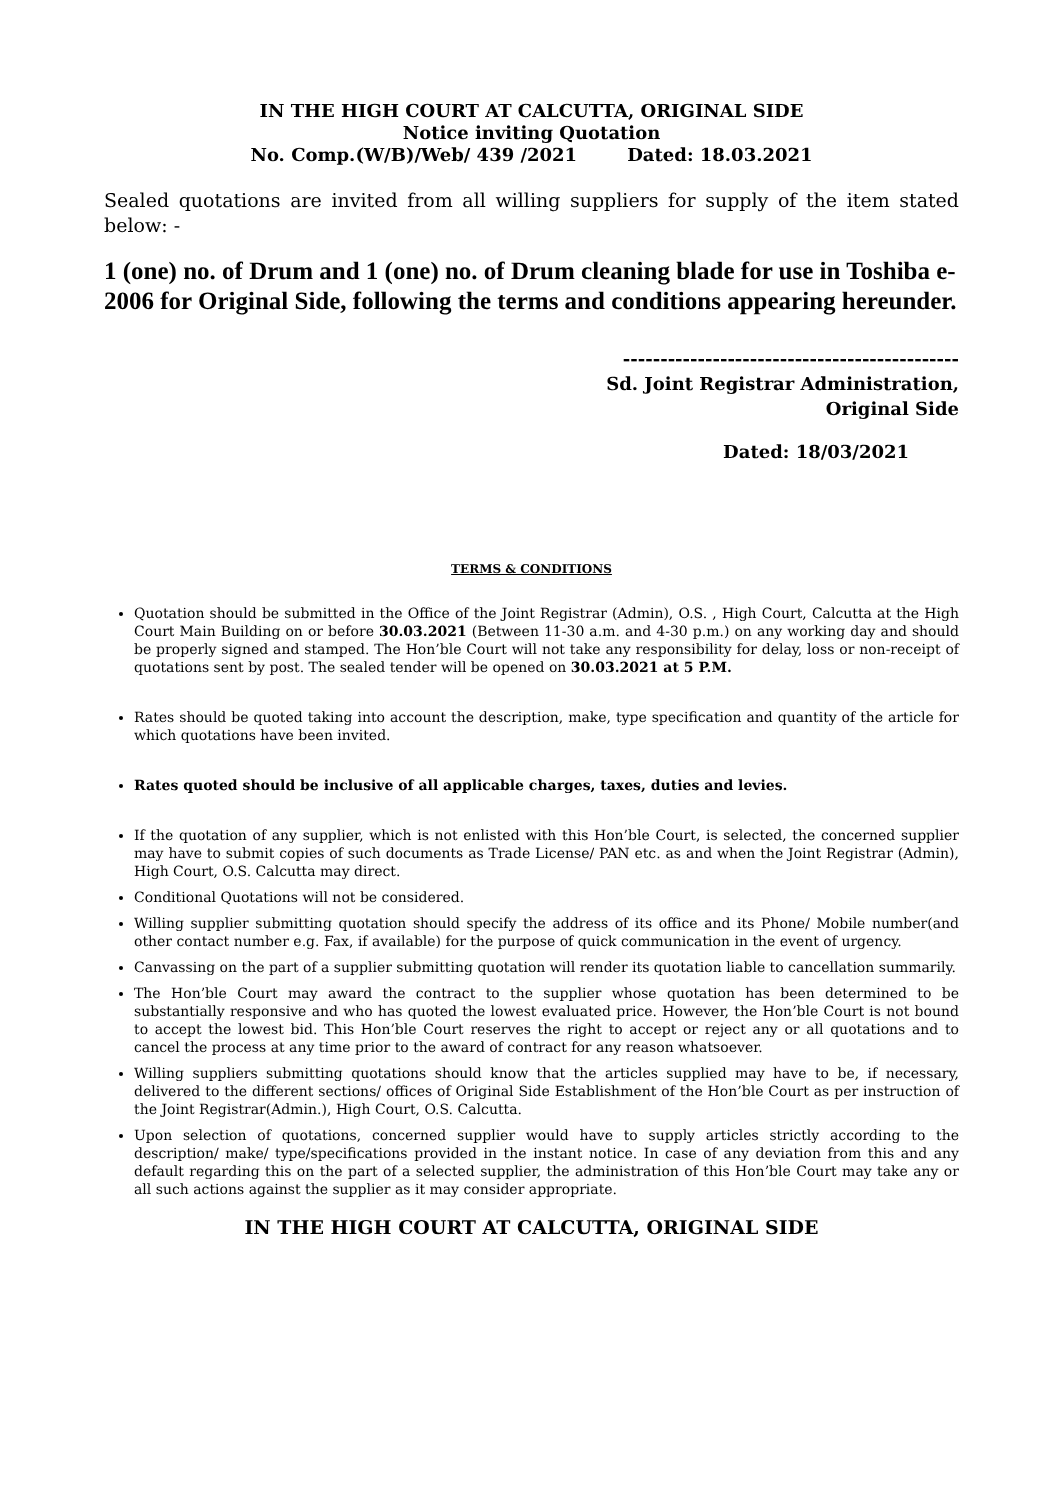IN THE HIGH COURT AT CALCUTTA, ORIGINAL SIDE
Notice inviting Quotation
No. Comp.(W/B)/Web/ 439 /2021 Dated: 18.03.2021
Sealed quotations are invited from all willing suppliers for supply of the item stated below: -
1 (one) no. of Drum and 1 (one) no. of Drum cleaning blade for use in Toshiba e-2006 for Original Side, following the terms and conditions appearing hereunder.
---------------------------------------------
Sd. Joint Registrar Administration,
Original Side
Dated: 18/03/2021
TERMS & CONDITIONS
Quotation should be submitted in the Office of the Joint Registrar (Admin), O.S. , High Court, Calcutta at the High Court Main Building on or before 30.03.2021 (Between 11-30 a.m. and 4-30 p.m.) on any working day and should be properly signed and stamped. The Hon’ble Court will not take any responsibility for delay, loss or non-receipt of quotations sent by post. The sealed tender will be opened on 30.03.2021 at 5 P.M.
Rates should be quoted taking into account the description, make, type specification and quantity of the article for which quotations have been invited.
Rates quoted should be inclusive of all applicable charges, taxes, duties and levies.
If the quotation of any supplier, which is not enlisted with this Hon’ble Court, is selected, the concerned supplier may have to submit copies of such documents as Trade License/ PAN etc. as and when the Joint Registrar (Admin), High Court, O.S. Calcutta may direct.
Conditional Quotations will not be considered.
Willing supplier submitting quotation should specify the address of its office and its Phone/ Mobile number(and other contact number e.g. Fax, if available) for the purpose of quick communication in the event of urgency.
Canvassing on the part of a supplier submitting quotation will render its quotation liable to cancellation summarily.
The Hon’ble Court may award the contract to the supplier whose quotation has been determined to be substantially responsive and who has quoted the lowest evaluated price. However, the Hon’ble Court is not bound to accept the lowest bid. This Hon’ble Court reserves the right to accept or reject any or all quotations and to cancel the process at any time prior to the award of contract for any reason whatsoever.
Willing suppliers submitting quotations should know that the articles supplied may have to be, if necessary, delivered to the different sections/ offices of Original Side Establishment of the Hon’ble Court as per instruction of the Joint Registrar(Admin.), High Court, O.S. Calcutta.
Upon selection of quotations, concerned supplier would have to supply articles strictly according to the description/ make/ type/specifications provided in the instant notice. In case of any deviation from this and any default regarding this on the part of a selected supplier, the administration of this Hon’ble Court may take any or all such actions against the supplier as it may consider appropriate.
IN THE HIGH COURT AT CALCUTTA, ORIGINAL SIDE